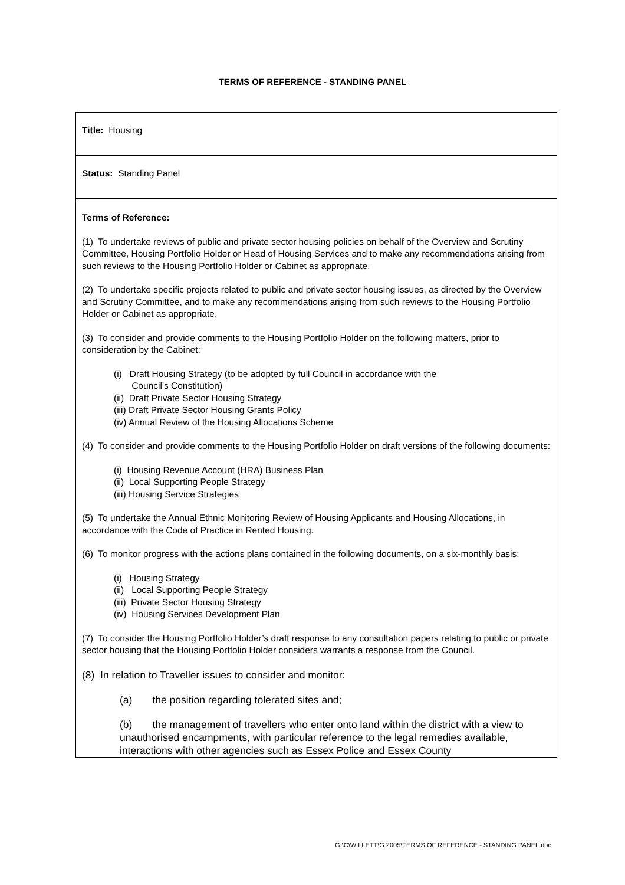TERMS OF REFERENCE - STANDING PANEL
| Title: Housing |
| Status: Standing Panel |
| Terms of Reference: (1) To undertake reviews of public and private sector housing policies on behalf of the Overview and Scrutiny Committee, Housing Portfolio Holder or Head of Housing Services and to make any recommendations arising from such reviews to the Housing Portfolio Holder or Cabinet as appropriate. (2) To undertake specific projects related to public and private sector housing issues, as directed by the Overview and Scrutiny Committee, and to make any recommendations arising from such reviews to the Housing Portfolio Holder or Cabinet as appropriate. (3) To consider and provide comments to the Housing Portfolio Holder on the following matters, prior to consideration by the Cabinet: (i) Draft Housing Strategy (to be adopted by full Council in accordance with the Council’s Constitution) (ii) Draft Private Sector Housing Strategy (iii) Draft Private Sector Housing Grants Policy (iv) Annual Review of the Housing Allocations Scheme (4) To consider and provide comments to the Housing Portfolio Holder on draft versions of the following documents: (i) Housing Revenue Account (HRA) Business Plan (ii) Local Supporting People Strategy (iii) Housing Service Strategies (5) To undertake the Annual Ethnic Monitoring Review of Housing Applicants and Housing Allocations, in accordance with the Code of Practice in Rented Housing. (6) To monitor progress with the actions plans contained in the following documents, on a six-monthly basis: (i) Housing Strategy (ii) Local Supporting People Strategy (iii) Private Sector Housing Strategy (iv) Housing Services Development Plan (7) To consider the Housing Portfolio Holder’s draft response to any consultation papers relating to public or private sector housing that the Housing Portfolio Holder considers warrants a response from the Council. (8) In relation to Traveller issues to consider and monitor: (a) the position regarding tolerated sites and; (b) the management of travellers who enter onto land within the district with a view to unauthorised encampments, with particular reference to the legal remedies available, interactions with other agencies such as Essex Police and Essex County |
G:\C\WILLETT\G 2005\TERMS OF REFERENCE - STANDING PANEL.doc